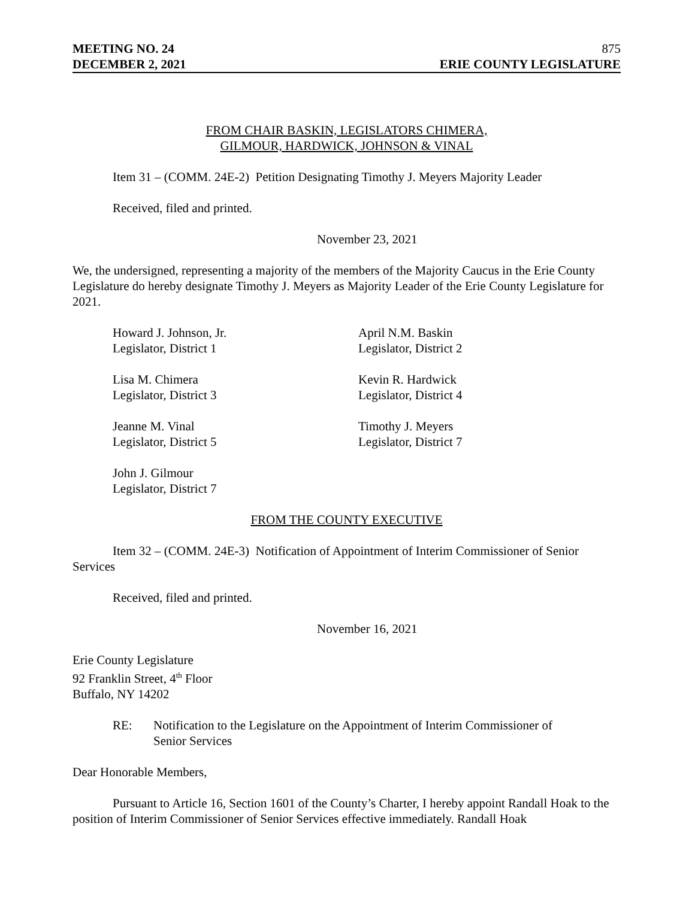MEETING NO. 24 875
DECEMBER 2, 2021 ERIE COUNTY LEGISLATURE
FROM CHAIR BASKIN, LEGISLATORS CHIMERA,
GILMOUR, HARDWICK, JOHNSON & VINAL
Item 31 – (COMM. 24E-2) Petition Designating Timothy J. Meyers Majority Leader
Received, filed and printed.
November 23, 2021
We, the undersigned, representing a majority of the members of the Majority Caucus in the Erie County Legislature do hereby designate Timothy J. Meyers as Majority Leader of the Erie County Legislature for 2021.
Howard J. Johnson, Jr.
Legislator, District 1
April N.M. Baskin
Legislator, District 2
Lisa M. Chimera
Legislator, District 3
Kevin R. Hardwick
Legislator, District 4
Jeanne M. Vinal
Legislator, District 5
Timothy J. Meyers
Legislator, District 7
John J. Gilmour
Legislator, District 7
FROM THE COUNTY EXECUTIVE
Item 32 – (COMM. 24E-3) Notification of Appointment of Interim Commissioner of Senior Services
Received, filed and printed.
November 16, 2021
Erie County Legislature
92 Franklin Street, 4<sup>th</sup> Floor
Buffalo, NY 14202
RE: Notification to the Legislature on the Appointment of Interim Commissioner of Senior Services
Dear Honorable Members,
Pursuant to Article 16, Section 1601 of the County’s Charter, I hereby appoint Randall Hoak to the position of Interim Commissioner of Senior Services effective immediately. Randall Hoak